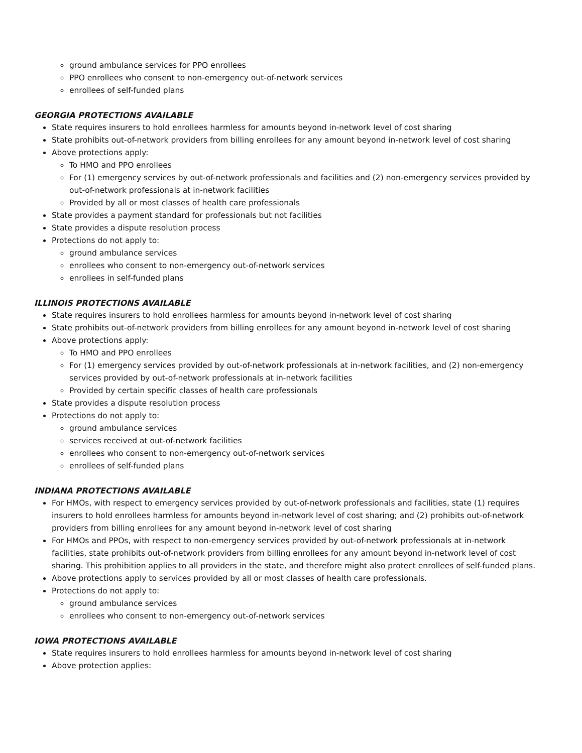ground ambulance services for PPO enrollees
PPO enrollees who consent to non-emergency out-of-network services
enrollees of self-funded plans
GEORGIA PROTECTIONS AVAILABLE
State requires insurers to hold enrollees harmless for amounts beyond in-network level of cost sharing
State prohibits out-of-network providers from billing enrollees for any amount beyond in-network level of cost sharing
Above protections apply:
To HMO and PPO enrollees
For (1) emergency services by out-of-network professionals and facilities and (2) non-emergency services provided by out-of-network professionals at in-network facilities
Provided by all or most classes of health care professionals
State provides a payment standard for professionals but not facilities
State provides a dispute resolution process
Protections do not apply to:
ground ambulance services
enrollees who consent to non-emergency out-of-network services
enrollees in self-funded plans
ILLINOIS PROTECTIONS AVAILABLE
State requires insurers to hold enrollees harmless for amounts beyond in-network level of cost sharing
State prohibits out-of-network providers from billing enrollees for any amount beyond in-network level of cost sharing
Above protections apply:
To HMO and PPO enrollees
For (1) emergency services provided by out-of-network professionals at in-network facilities, and (2) non-emergency services provided by out-of-network professionals at in-network facilities
Provided by certain specific classes of health care professionals
State provides a dispute resolution process
Protections do not apply to:
ground ambulance services
services received at out-of-network facilities
enrollees who consent to non-emergency out-of-network services
enrollees of self-funded plans
INDIANA PROTECTIONS AVAILABLE
For HMOs, with respect to emergency services provided by out-of-network professionals and facilities, state (1) requires insurers to hold enrollees harmless for amounts beyond in-network level of cost sharing; and (2) prohibits out-of-network providers from billing enrollees for any amount beyond in-network level of cost sharing
For HMOs and PPOs, with respect to non-emergency services provided by out-of-network professionals at in-network facilities, state prohibits out-of-network providers from billing enrollees for any amount beyond in-network level of cost sharing. This prohibition applies to all providers in the state, and therefore might also protect enrollees of self-funded plans.
Above protections apply to services provided by all or most classes of health care professionals.
Protections do not apply to:
ground ambulance services
enrollees who consent to non-emergency out-of-network services
IOWA PROTECTIONS AVAILABLE
State requires insurers to hold enrollees harmless for amounts beyond in-network level of cost sharing
Above protection applies: